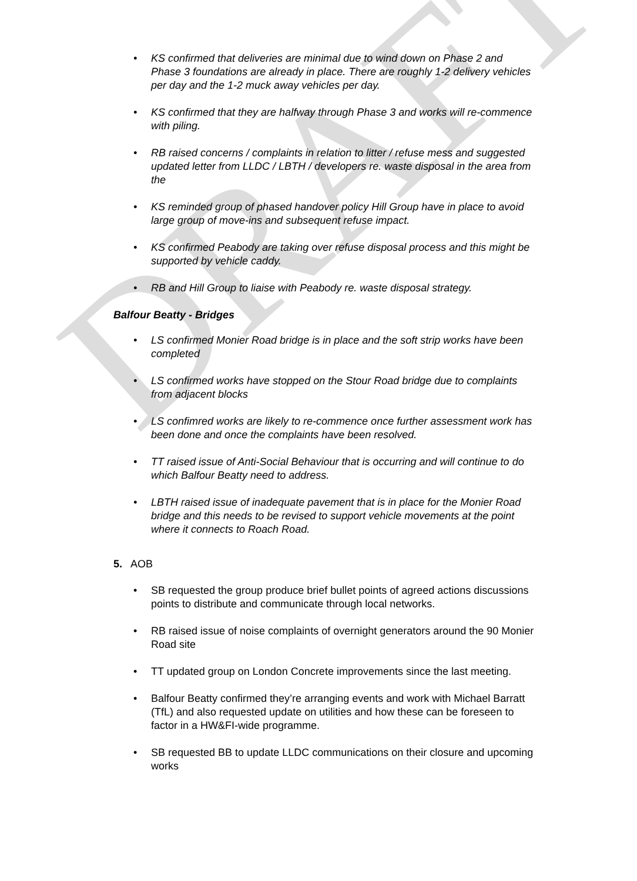DRAFT
KS confirmed that deliveries are minimal due to wind down on Phase 2 and Phase 3 foundations are already in place. There are roughly 1-2 delivery vehicles per day and the 1-2 muck away vehicles per day.
KS confirmed that they are halfway through Phase 3 and works will re-commence with piling.
RB raised concerns / complaints in relation to litter / refuse mess and suggested updated letter from LLDC / LBTH / developers re. waste disposal in the area from the
KS reminded group of phased handover policy Hill Group have in place to avoid large group of move-ins and subsequent refuse impact.
KS confirmed Peabody are taking over refuse disposal process and this might be supported by vehicle caddy.
RB and Hill Group to liaise with Peabody re. waste disposal strategy.
Balfour Beatty - Bridges
LS confirmed Monier Road bridge is in place and the soft strip works have been completed
LS confirmed works have stopped on the Stour Road bridge due to complaints from adjacent blocks
LS confimred works are likely to re-commence once further assessment work has been done and once the complaints have been resolved.
TT raised issue of Anti-Social Behaviour that is occurring and will continue to do which Balfour Beatty need to address.
LBTH raised issue of inadequate pavement that is in place for the Monier Road bridge and this needs to be revised to support vehicle movements at the point where it connects to Roach Road.
5. AOB
SB requested the group produce brief bullet points of agreed actions discussions points to distribute and communicate through local networks.
RB raised issue of noise complaints of overnight generators around the 90 Monier Road site
TT updated group on London Concrete improvements since the last meeting.
Balfour Beatty confirmed they’re arranging events and work with Michael Barratt (TfL) and also requested update on utilities and how these can be foreseen to factor in a HW&FI-wide programme.
SB requested BB to update LLDC communications on their closure and upcoming works